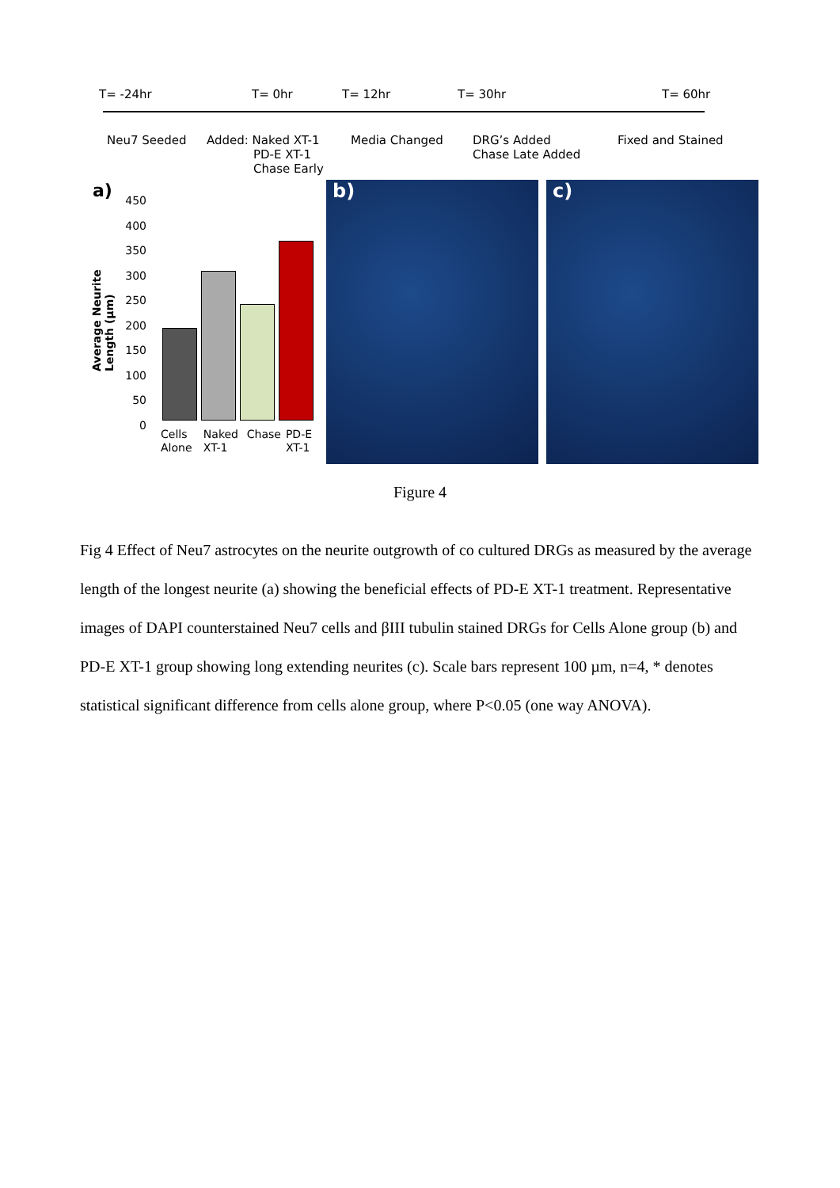T= -24hr T= 0hr T= 12hr T= 30hr T= 60hr
Neu7 Seeded
Added: Naked XT-1
PD-E XT-1
Chase Early
Media Changed
DRG’s Added
Chase Late Added
Fixed and Stained
a)
Average Neurite Length (µm)
450
400
350
300
250
200
150
100
50
0
Cells Alone Naked XT-1 Chase PD-E XT-1
b) c)
Figure 4
Fig 4 Effect of Neu7 astrocytes on the neurite outgrowth of co cultured DRGs as measured by the average length of the longest neurite (a) showing the beneficial effects of PD-E XT-1 treatment. Representative images of DAPI counterstained Neu7 cells and βIII tubulin stained DRGs for Cells Alone group (b) and PD-E XT-1 group showing long extending neurites (c). Scale bars represent 100 µm, n=4, * denotes statistical significant difference from cells alone group, where P<0.05 (one way ANOVA).